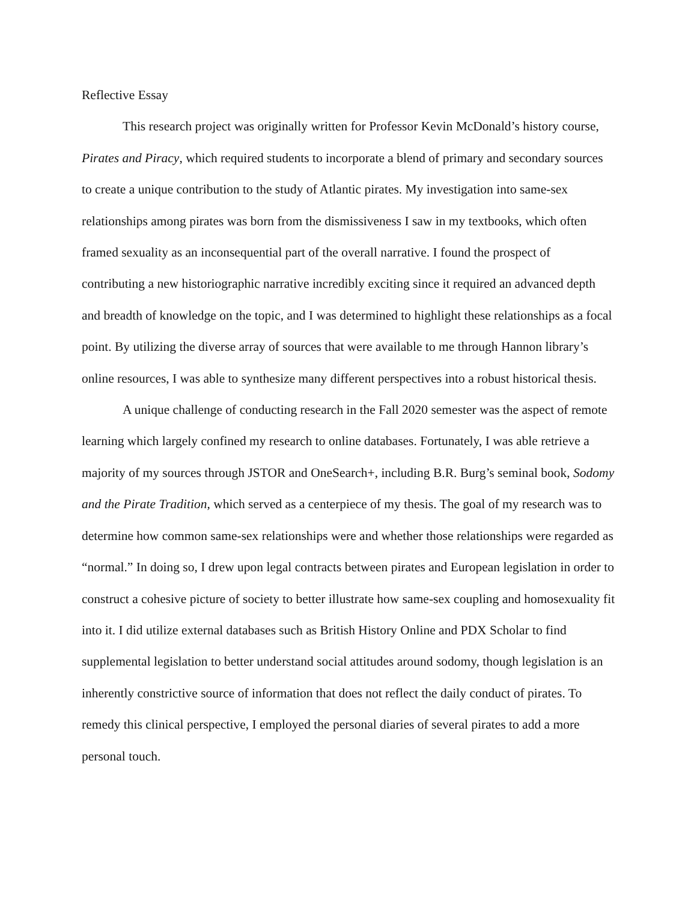Reflective Essay
This research project was originally written for Professor Kevin McDonald’s history course, Pirates and Piracy, which required students to incorporate a blend of primary and secondary sources to create a unique contribution to the study of Atlantic pirates. My investigation into same-sex relationships among pirates was born from the dismissiveness I saw in my textbooks, which often framed sexuality as an inconsequential part of the overall narrative. I found the prospect of contributing a new historiographic narrative incredibly exciting since it required an advanced depth and breadth of knowledge on the topic, and I was determined to highlight these relationships as a focal point. By utilizing the diverse array of sources that were available to me through Hannon library’s online resources, I was able to synthesize many different perspectives into a robust historical thesis.
A unique challenge of conducting research in the Fall 2020 semester was the aspect of remote learning which largely confined my research to online databases. Fortunately, I was able retrieve a majority of my sources through JSTOR and OneSearch+, including B.R. Burg’s seminal book, Sodomy and the Pirate Tradition, which served as a centerpiece of my thesis. The goal of my research was to determine how common same-sex relationships were and whether those relationships were regarded as “normal.” In doing so, I drew upon legal contracts between pirates and European legislation in order to construct a cohesive picture of society to better illustrate how same-sex coupling and homosexuality fit into it. I did utilize external databases such as British History Online and PDX Scholar to find supplemental legislation to better understand social attitudes around sodomy, though legislation is an inherently constrictive source of information that does not reflect the daily conduct of pirates. To remedy this clinical perspective, I employed the personal diaries of several pirates to add a more personal touch.